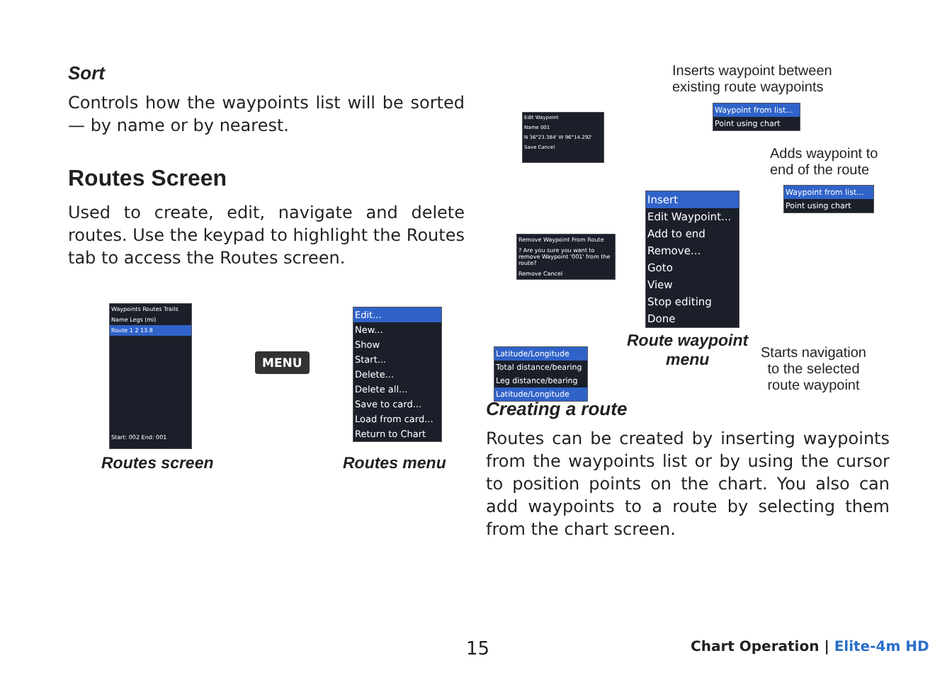Sort
Controls how the waypoints list will be sorted — by name or by nearest.
Routes Screen
Used to create, edit, navigate and delete routes. Use the keypad to highlight the Routes tab to access the Routes screen.
Waypoints Routes Trails
Name Legs (mi)
Route 1 2 13.8
Start: 002 End: 001
MENU
Edit...
New...
Show
Start...
Delete...
Delete all...
Save to card...
Load from card...
Return to Chart
Routes screen Routes menu
Inserts waypoint between
existing route waypoints
Waypoint from list...
Point using chart
Adds waypoint to
end of the route
Waypoint from list...
Point using chart
Edit Waypoint
Name 001
N 36°23.384' W 96°14.292'
Save Cancel
Remove Waypoint From Route
? Are you sure you want to remove Waypoint '001' from the route?
Remove Cancel
Insert
Edit Waypoint...
Add to end
Remove...
Goto
View
Stop editing
Done
Latitude/Longitude
Total distance/bearing
Leg distance/bearing
Latitude/Longitude
Route waypoint
menu
Starts navigation
to the selected
route waypoint
Creating a route
Routes can be created by inserting waypoints from the waypoints list or by using the cursor to position points on the chart. You also can add waypoints to a route by selecting them from the chart screen.
15 Chart Operation | Elite-4m HD